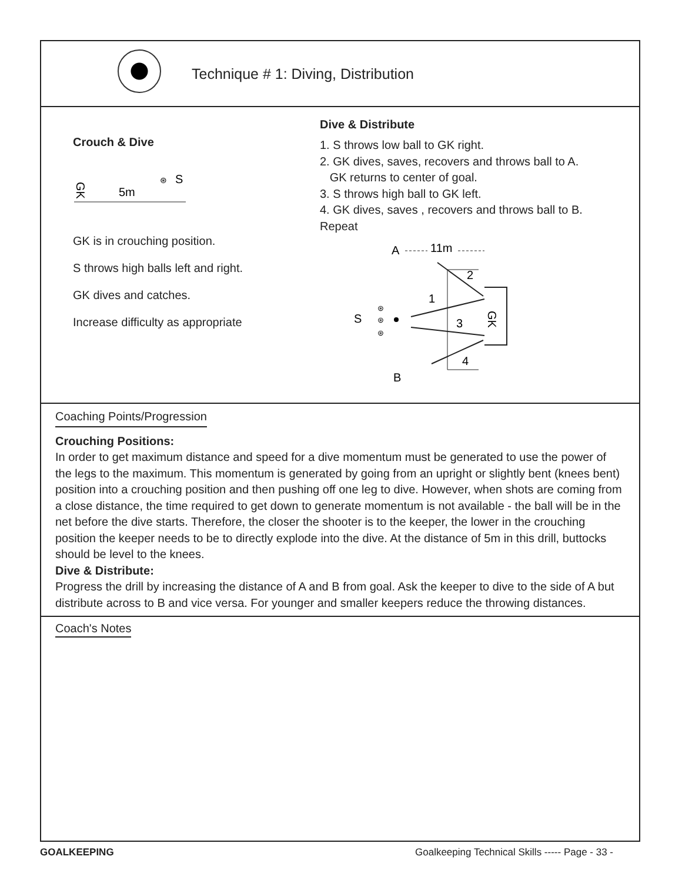Technique # 1: Diving, Distribution
Crouch & Dive
GK
5m
⊛
S
GK is in crouching position.
S throws high balls left and right.
GK dives and catches.
Increase difficulty as appropriate
Dive & Distribute
1. S throws low ball to GK right.
2. GK dives, saves, recovers and throws ball to A.
GK returns to center of goal.
3. S throws high ball to GK left.
4. GK dives, saves , recovers and throws ball to B.
Repeat
A
11m
2
1
3
4
GK
S
⊛
⊛
⊛
B
Coaching Points/Progression
Crouching Positions:
In order to get maximum distance and speed for a dive momentum must be generated to use the power of the legs to the maximum. This momentum is generated by going from an upright or slightly bent (knees bent) position into a crouching position and then pushing off one leg to dive. However, when shots are coming from a close distance, the time required to get down to generate momentum is not available - the ball will be in the net before the dive starts. Therefore, the closer the shooter is to the keeper, the lower in the crouching position the keeper needs to be to directly explode into the dive. At the distance of 5m in this drill, buttocks should be level to the knees.
Dive & Distribute:
Progress the drill by increasing the distance of A and B from goal. Ask the keeper to dive to the side of A but distribute across to B and vice versa. For younger and smaller keepers reduce the throwing distances.
Coach's Notes
GOALKEEPING Goalkeeping Technical Skills ----- Page - 33 -